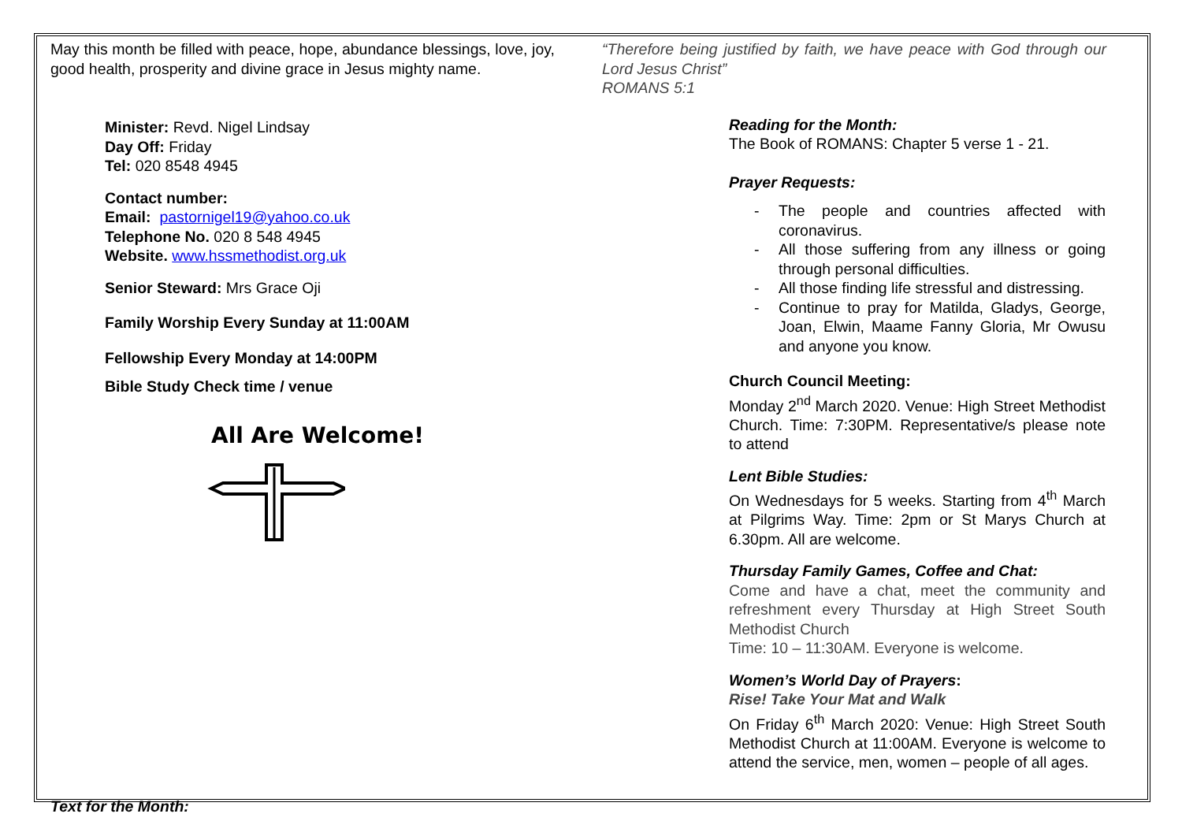May this month be filled with peace, hope, abundance blessings, love, joy, good health, prosperity and divine grace in Jesus mighty name.
Minister: Revd. Nigel Lindsay
Day Off: Friday
Tel: 020 8548 4945
Contact number:
Email: pastornigel19@yahoo.co.uk
Telephone No. 020 8 548 4945
Website. www.hssmethodist.org.uk
Senior Steward: Mrs Grace Oji
Family Worship Every Sunday at 11:00AM
Fellowship Every Monday at 14:00PM
Bible Study Check time / venue
All Are Welcome!
“Therefore being justified by faith, we have peace with God through our Lord Jesus Christ”
ROMANS 5:1
Reading for the Month:
The Book of ROMANS: Chapter 5 verse 1 - 21.
Prayer Requests:
- The people and countries affected with coronavirus.
- All those suffering from any illness or going through personal difficulties.
- All those finding life stressful and distressing.
- Continue to pray for Matilda, Gladys, George, Joan, Elwin, Maame Fanny Gloria, Mr Owusu and anyone you know.
Church Council Meeting:
Monday 2<sup>nd</sup> March 2020. Venue: High Street Methodist Church. Time: 7:30PM. Representative/s please note to attend
Lent Bible Studies:
On Wednesdays for 5 weeks. Starting from 4<sup>th</sup> March at Pilgrims Way. Time: 2pm or St Marys Church at 6.30pm. All are welcome.
Thursday Family Games, Coffee and Chat:
Come and have a chat, meet the community and refreshment every Thursday at High Street South Methodist Church
Time: 10 – 11:30AM. Everyone is welcome.
Women’s World Day of Prayers:
Rise! Take Your Mat and Walk
On Friday 6<sup>th</sup> March 2020: Venue: High Street South Methodist Church at 11:00AM. Everyone is welcome to attend the service, men, women – people of all ages.
Text for the Month: